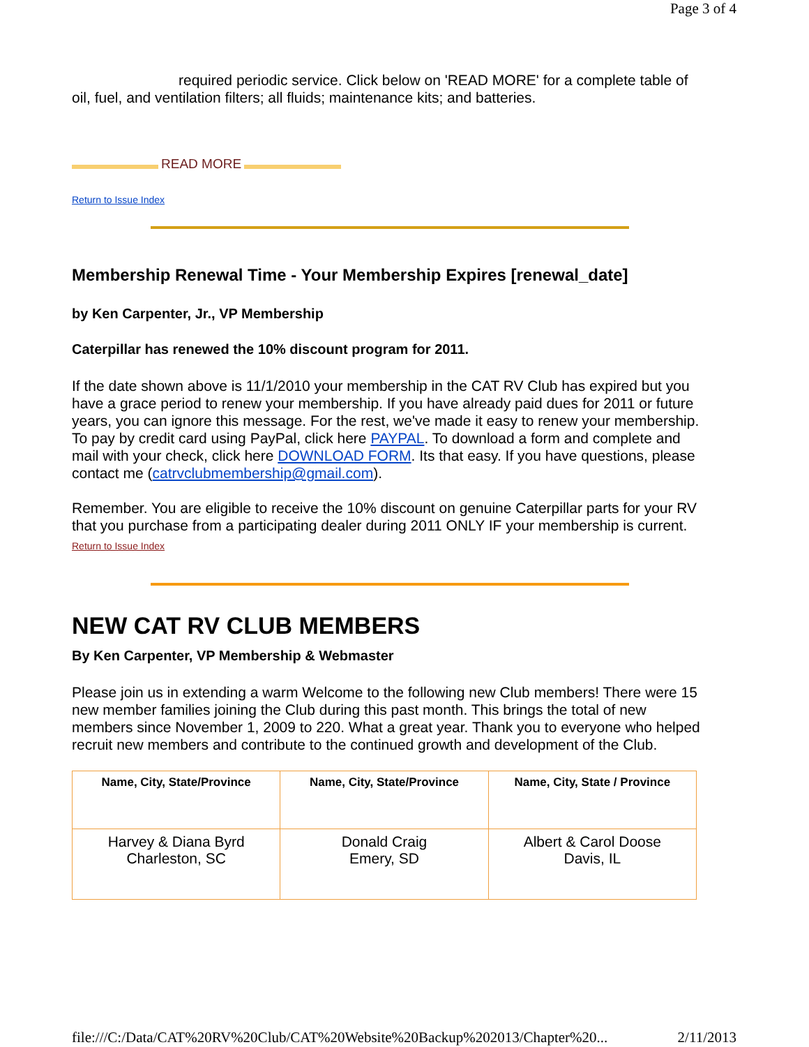Page 3 of 4
required periodic service. Click below on 'READ MORE' for a complete table of oil, fuel, and ventilation filters; all fluids; maintenance kits; and batteries.
READ MORE
Return to Issue Index
Membership Renewal Time - Your Membership Expires [renewal_date]
by Ken Carpenter, Jr., VP Membership
Caterpillar has renewed the 10% discount program for 2011.
If the date shown above is 11/1/2010 your membership in the CAT RV Club has expired but you have a grace period to renew your membership. If you have already paid dues for 2011 or future years, you can ignore this message. For the rest, we've made it easy to renew your membership. To pay by credit card using PayPal, click here PAYPAL. To download a form and complete and mail with your check, click here DOWNLOAD FORM. Its that easy. If you have questions, please contact me (catrvclubmembership@gmail.com).
Remember. You are eligible to receive the 10% discount on genuine Caterpillar parts for your RV that you purchase from a participating dealer during 2011 ONLY IF your membership is current.
Return to Issue Index
NEW CAT RV CLUB MEMBERS
By Ken Carpenter, VP Membership & Webmaster
Please join us in extending a warm Welcome to the following new Club members! There were 15 new member families joining the Club during this past month. This brings the total of new members since November 1, 2009 to 220. What a great year. Thank you to everyone who helped recruit new members and contribute to the continued growth and development of the Club.
| Name, City, State/Province | Name, City, State/Province | Name, City, State / Province |
| --- | --- | --- |
| Harvey & Diana Byrd Charleston, SC | Donald Craig Emery, SD | Albert & Carol Doose Davis, IL |
file:///C:/Data/CAT%20RV%20Club/CAT%20Website%20Backup%202013/Chapter%20... 2/11/2013